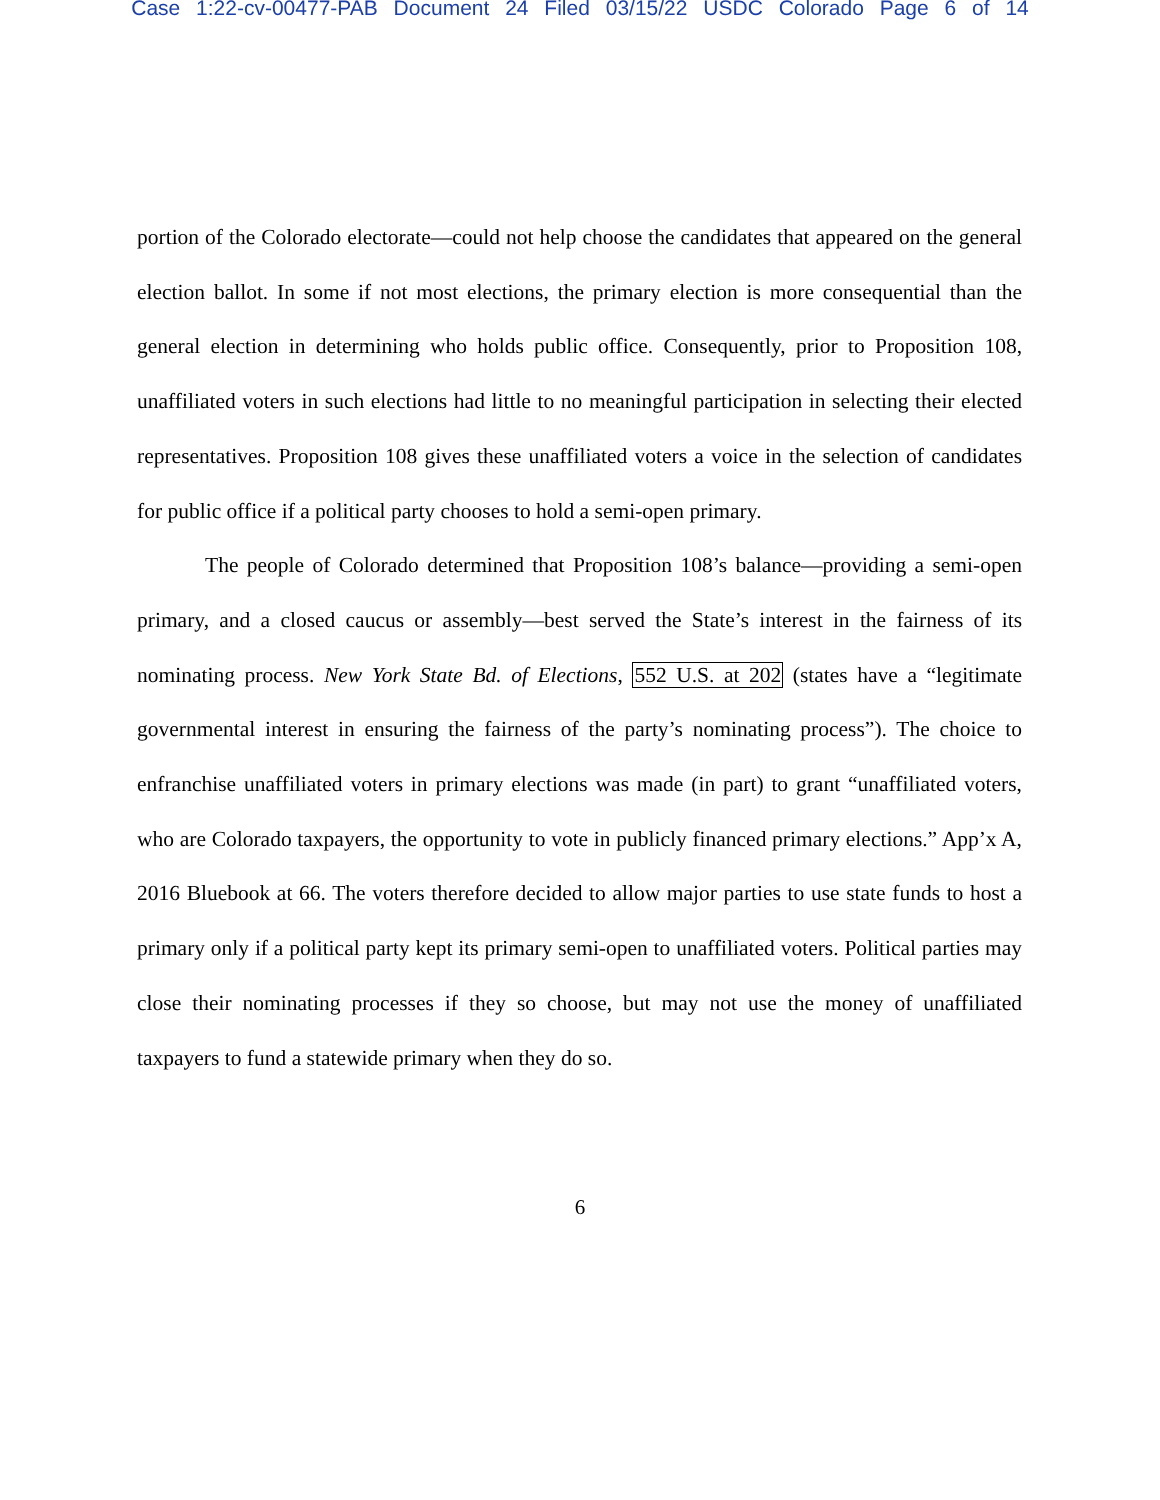Case 1:22-cv-00477-PAB Document 24 Filed 03/15/22 USDC Colorado Page 6 of 14
portion of the Colorado electorate—could not help choose the candidates that appeared on the general election ballot. In some if not most elections, the primary election is more consequential than the general election in determining who holds public office. Consequently, prior to Proposition 108, unaffiliated voters in such elections had little to no meaningful participation in selecting their elected representatives. Proposition 108 gives these unaffiliated voters a voice in the selection of candidates for public office if a political party chooses to hold a semi-open primary.
The people of Colorado determined that Proposition 108’s balance—providing a semi-open primary, and a closed caucus or assembly—best served the State’s interest in the fairness of its nominating process. New York State Bd. of Elections, 552 U.S. at 202 (states have a “legitimate governmental interest in ensuring the fairness of the party’s nominating process”). The choice to enfranchise unaffiliated voters in primary elections was made (in part) to grant “unaffiliated voters, who are Colorado taxpayers, the opportunity to vote in publicly financed primary elections.” App’x A, 2016 Bluebook at 66. The voters therefore decided to allow major parties to use state funds to host a primary only if a political party kept its primary semi-open to unaffiliated voters. Political parties may close their nominating processes if they so choose, but may not use the money of unaffiliated taxpayers to fund a statewide primary when they do so.
6